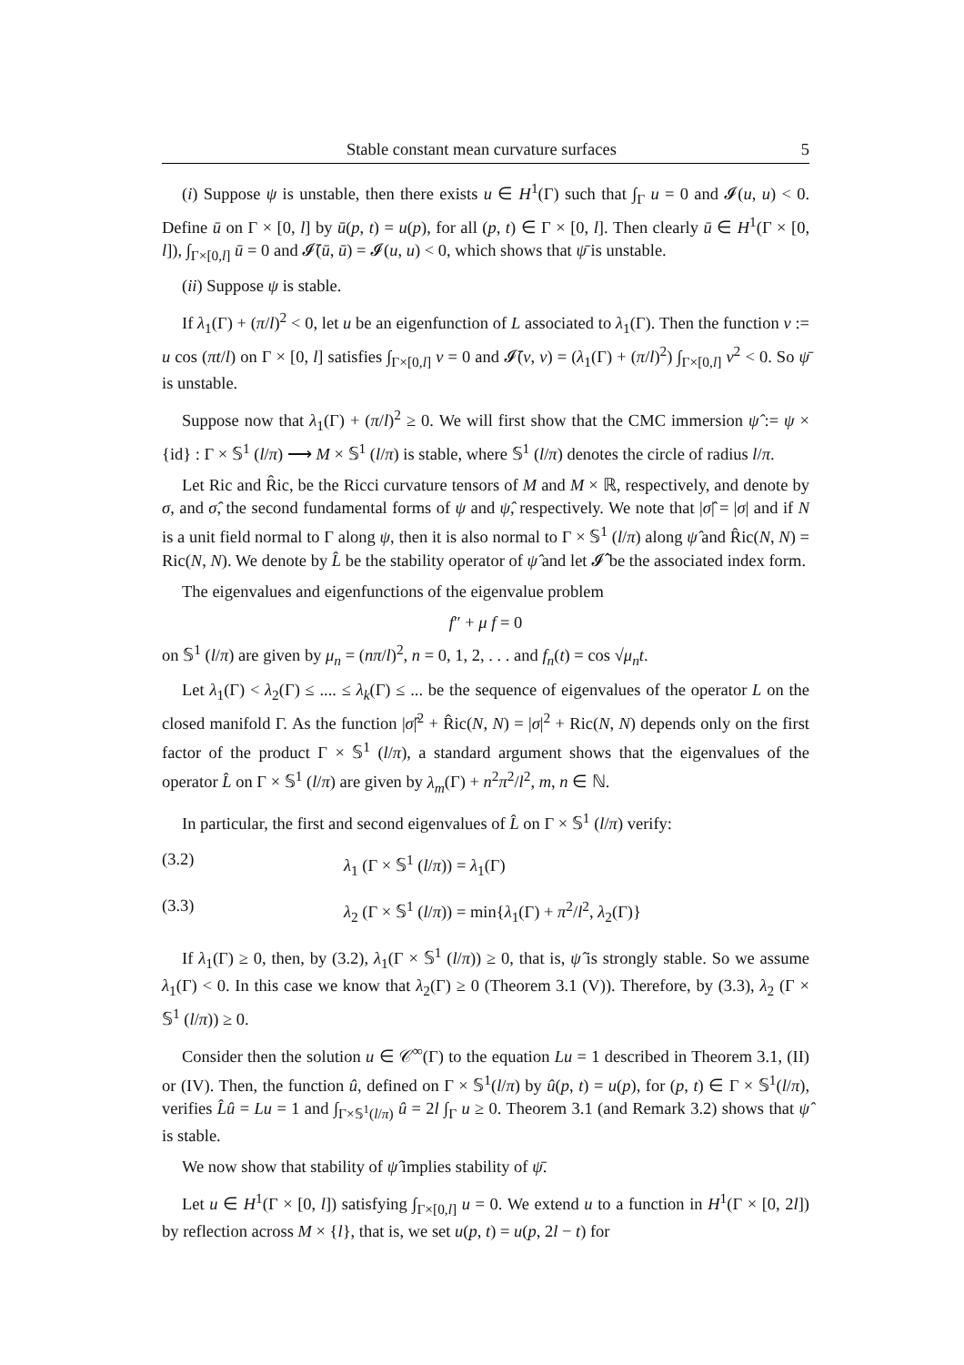Stable constant mean curvature surfaces 5
(i) Suppose ψ is unstable, then there exists u ∈ H<sup>1</sup>(Γ) such that ∫<sub>Γ</sub> u = 0 and 𝓘(u, u) < 0. Define ū on Γ × [0, l] by ū(p, t) = u(p), for all (p, t) ∈ Γ × [0, l]. Then clearly ū ∈ H<sup>1</sup>(Γ × [0, l]), ∫<sub>Γ×[0,l]</sub> ū = 0 and 𝓘̄(ū, ū) = 𝓘(u, u) < 0, which shows that ψ̄ is unstable.
(ii) Suppose ψ is stable.
If λ<sub>1</sub>(Γ) + (π/l)<sup>2</sup> < 0, let u be an eigenfunction of L associated to λ<sub>1</sub>(Γ). Then the function v := u cos (πt/l) on Γ × [0, l] satisfies ∫<sub>Γ×[0,l]</sub> v = 0 and 𝓘̄(v, v) = (λ<sub>1</sub>(Γ) + (π/l)<sup>2</sup>) ∫<sub>Γ×[0,l]</sub> v<sup>2</sup> < 0. So ψ̄ is unstable.
Suppose now that λ<sub>1</sub>(Γ) + (π/l)<sup>2</sup> ≥ 0. We will first show that the CMC immersion ψ̂ := ψ × {id} : Γ × 𝕊<sup>1</sup> (l/π) ⟶ M × 𝕊<sup>1</sup> (l/π) is stable, where 𝕊<sup>1</sup> (l/π) denotes the circle of radius l/π.
Let Ric and R̂ic, be the Ricci curvature tensors of M and M × ℝ, respectively, and denote by σ, and σ̂, the second fundamental forms of ψ and ψ̂, respectively. We note that |σ̂| = |σ| and if N is a unit field normal to Γ along ψ, then it is also normal to Γ × 𝕊<sup>1</sup> (l/π) along ψ̂ and R̂ic(N, N) = Ric(N, N). We denote by L̂ be the stability operator of ψ̂ and let 𝓘̂ be the associated index form.
The eigenvalues and eigenfunctions of the eigenvalue problem
f″ + μ f = 0
on 𝕊<sup>1</sup> (l/π) are given by μ<sub>n</sub> = (nπ/l)<sup>2</sup>, n = 0, 1, 2, . . . and f<sub>n</sub>(t) = cos √μ<sub>n</sub> t.
Let λ<sub>1</sub>(Γ) < λ<sub>2</sub>(Γ) ≤ .... ≤ λ<sub>k</sub>(Γ) ≤ ... be the sequence of eigenvalues of the operator L on the closed manifold Γ. As the function |σ̂|<sup>2</sup> + R̂ic(N, N) = |σ|<sup>2</sup> + Ric(N, N) depends only on the first factor of the product Γ × 𝕊<sup>1</sup> (l/π), a standard argument shows that the eigenvalues of the operator L̂ on Γ × 𝕊<sup>1</sup> (l/π) are given by λ<sub>m</sub>(Γ) + n<sup>2</sup>π<sup>2</sup>/l<sup>2</sup>, m, n ∈ ℕ.
In particular, the first and second eigenvalues of L̂ on Γ × 𝕊<sup>1</sup> (l/π) verify:
(3.2) λ<sub>1</sub> (Γ × 𝕊<sup>1</sup> (l/π)) = λ<sub>1</sub>(Γ)
(3.3) λ<sub>2</sub> (Γ × 𝕊<sup>1</sup> (l/π)) = min{λ<sub>1</sub>(Γ) + π<sup>2</sup>/l<sup>2</sup>, λ<sub>2</sub>(Γ)}
If λ<sub>1</sub>(Γ) ≥ 0, then, by (3.2), λ<sub>1</sub>(Γ × 𝕊<sup>1</sup> (l/π)) ≥ 0, that is, ψ̂ is strongly stable. So we assume λ<sub>1</sub>(Γ) < 0. In this case we know that λ<sub>2</sub>(Γ) ≥ 0 (Theorem 3.1 (V)). Therefore, by (3.3), λ<sub>2</sub> (Γ × 𝕊<sup>1</sup> (l/π)) ≥ 0.
Consider then the solution u ∈ 𝒞<sup>∞</sup>(Γ) to the equation Lu = 1 described in Theorem 3.1, (II) or (IV). Then, the function û, defined on Γ × 𝕊<sup>1</sup>(l/π) by û(p, t) = u(p), for (p, t) ∈ Γ × 𝕊<sup>1</sup>(l/π), verifies L̂û = Lu = 1 and ∫<sub>Γ×𝕊<sup>1</sup>(l/π)</sub> û = 2l ∫<sub>Γ</sub> u ≥ 0. Theorem 3.1 (and Remark 3.2) shows that ψ̂ is stable.
We now show that stability of ψ̂ implies stability of ψ̄.
Let u ∈ H<sup>1</sup>(Γ × [0, l]) satisfying ∫<sub>Γ×[0,l]</sub> u = 0. We extend u to a function in H<sup>1</sup>(Γ × [0, 2l]) by reflection across M × {l}, that is, we set u(p, t) = u(p, 2l − t) for